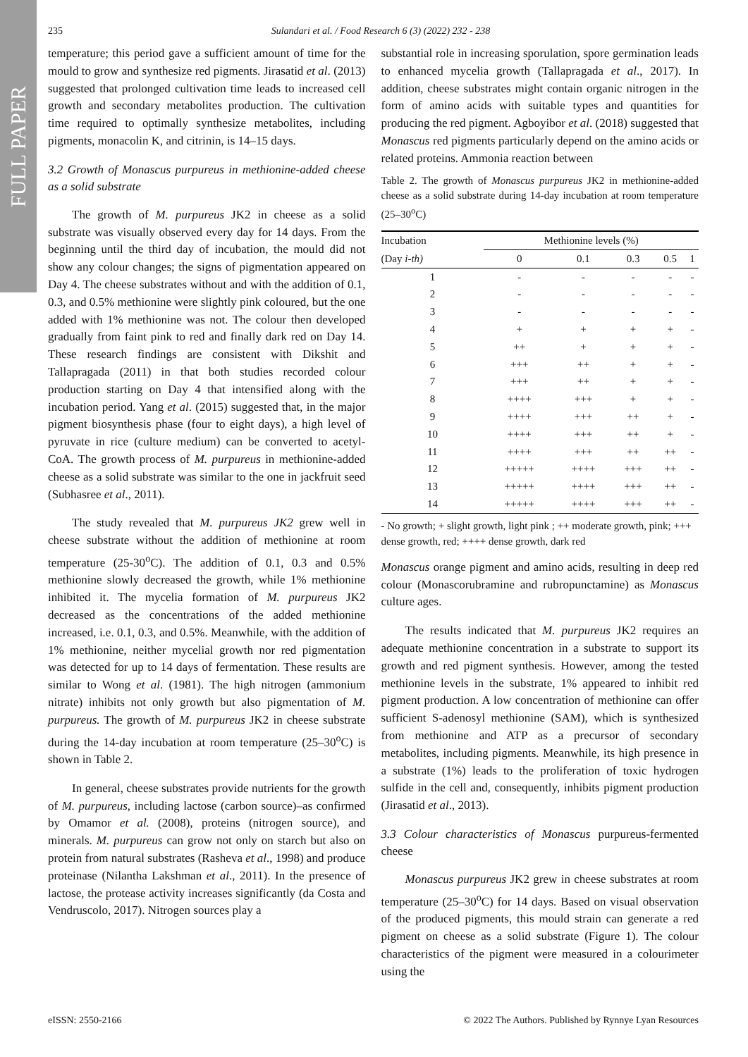FULL PAPER
235 Sulandari et al. / Food Research 6 (3) (2022) 232 - 238
temperature; this period gave a sufficient amount of time for the mould to grow and synthesize red pigments. Jirasatid et al. (2013) suggested that prolonged cultivation time leads to increased cell growth and secondary metabolites production. The cultivation time required to optimally synthesize metabolites, including pigments, monacolin K, and citrinin, is 14–15 days.
3.2 Growth of Monascus purpureus in methionine-added cheese as a solid substrate
The growth of M. purpureus JK2 in cheese as a solid substrate was visually observed every day for 14 days. From the beginning until the third day of incubation, the mould did not show any colour changes; the signs of pigmentation appeared on Day 4. The cheese substrates without and with the addition of 0.1, 0.3, and 0.5% methionine were slightly pink coloured, but the one added with 1% methionine was not. The colour then developed gradually from faint pink to red and finally dark red on Day 14. These research findings are consistent with Dikshit and Tallapragada (2011) in that both studies recorded colour production starting on Day 4 that intensified along with the incubation period. Yang et al. (2015) suggested that, in the major pigment biosynthesis phase (four to eight days), a high level of pyruvate in rice (culture medium) can be converted to acetyl-CoA. The growth process of M. purpureus in methionine-added cheese as a solid substrate was similar to the one in jackfruit seed (Subhasree et al., 2011).
The study revealed that M. purpureus JK2 grew well in cheese substrate without the addition of methionine at room temperature (25-30<sup>o</sup>C). The addition of 0.1, 0.3 and 0.5% methionine slowly decreased the growth, while 1% methionine inhibited it. The mycelia formation of M. purpureus JK2 decreased as the concentrations of the added methionine increased, i.e. 0.1, 0.3, and 0.5%. Meanwhile, with the addition of 1% methionine, neither mycelial growth nor red pigmentation was detected for up to 14 days of fermentation. These results are similar to Wong et al. (1981). The high nitrogen (ammonium nitrate) inhibits not only growth but also pigmentation of M. purpureus. The growth of M. purpureus JK2 in cheese substrate during the 14-day incubation at room temperature (25–30<sup>o</sup>C) is shown in Table 2.
In general, cheese substrates provide nutrients for the growth of M. purpureus, including lactose (carbon source)–as confirmed by Omamor et al. (2008), proteins (nitrogen source), and minerals. M. purpureus can grow not only on starch but also on protein from natural substrates (Rasheva et al., 1998) and produce proteinase (Nilantha Lakshman et al., 2011). In the presence of lactose, the protease activity increases significantly (da Costa and Vendruscolo, 2017). Nitrogen sources play a
substantial role in increasing sporulation, spore germination leads to enhanced mycelia growth (Tallapragada et al., 2017). In addition, cheese substrates might contain organic nitrogen in the form of amino acids with suitable types and quantities for producing the red pigment. Agboyibor et al. (2018) suggested that Monascus red pigments particularly depend on the amino acids or related proteins. Ammonia reaction between
Table 2. The growth of Monascus purpureus JK2 in methionine-added cheese as a solid substrate during 14-day incubation at room temperature (25–30<sup>o</sup>C)
| Incubation | Methionine levels (%) | | | | |
| --- | --- | --- | --- | --- | --- |
| (Day i-th) | 0 | 0.1 | 0.3 | 0.5 | 1 |
| 1 | - | - | - | - | - |
| 2 | - | - | - | - | - |
| 3 | - | - | - | - | - |
| 4 | + | + | + | + | - |
| 5 | ++ | + | + | + | - |
| 6 | +++ | ++ | + | + | - |
| 7 | +++ | ++ | + | + | - |
| 8 | ++++ | +++ | + | + | - |
| 9 | ++++ | +++ | ++ | + | - |
| 10 | ++++ | +++ | ++ | + | - |
| 11 | ++++ | +++ | ++ | ++ | - |
| 12 | +++++ | ++++ | +++ | ++ | - |
| 13 | +++++ | ++++ | +++ | ++ | - |
| 14 | +++++ | ++++ | +++ | ++ | - |
- No growth; + slight growth, light pink ; ++ moderate growth, pink; +++ dense growth, red; ++++ dense growth, dark red
Monascus orange pigment and amino acids, resulting in deep red colour (Monascorubramine and rubropunctamine) as Monascus culture ages.
The results indicated that M. purpureus JK2 requires an adequate methionine concentration in a substrate to support its growth and red pigment synthesis. However, among the tested methionine levels in the substrate, 1% appeared to inhibit red pigment production. A low concentration of methionine can offer sufficient S-adenosyl methionine (SAM), which is synthesized from methionine and ATP as a precursor of secondary metabolites, including pigments. Meanwhile, its high presence in a substrate (1%) leads to the proliferation of toxic hydrogen sulfide in the cell and, consequently, inhibits pigment production (Jirasatid et al., 2013).
3.3 Colour characteristics of Monascus purpureus-fermented cheese
Monascus purpureus JK2 grew in cheese substrates at room temperature (25–30<sup>o</sup>C) for 14 days. Based on visual observation of the produced pigments, this mould strain can generate a red pigment on cheese as a solid substrate (Figure 1). The colour characteristics of the pigment were measured in a colourimeter using the
eISSN: 2550-2166 © 2022 The Authors. Published by Rynnye Lyan Resources